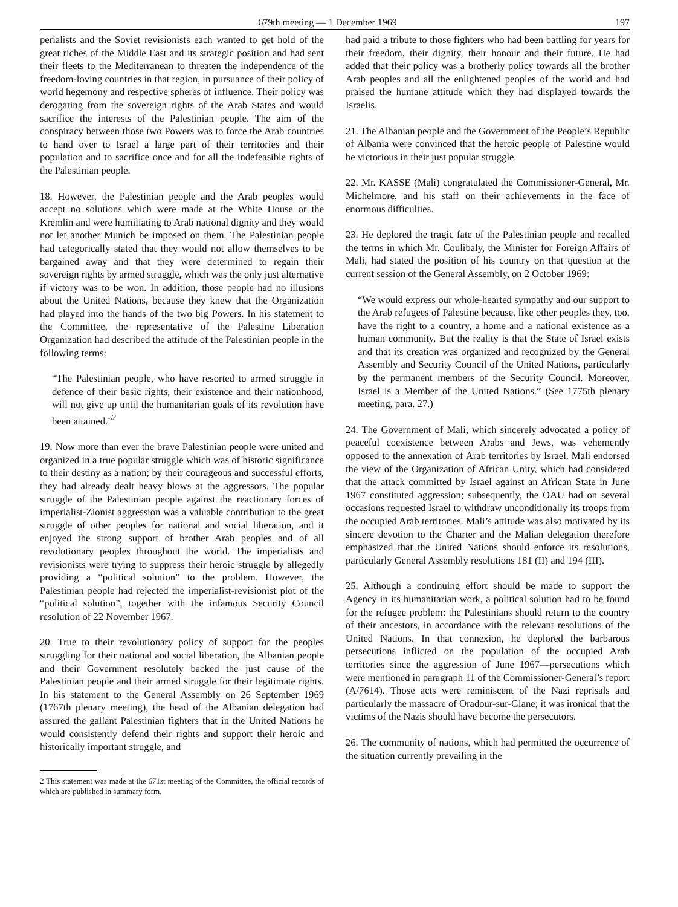679th meeting — 1 December 1969 197
perialists and the Soviet revisionists each wanted to get hold of the great riches of the Middle East and its strategic position and had sent their fleets to the Mediterranean to threaten the independence of the freedom-loving countries in that region, in pursuance of their policy of world hegemony and respective spheres of influence. Their policy was derogating from the sovereign rights of the Arab States and would sacrifice the interests of the Palestinian people. The aim of the conspiracy between those two Powers was to force the Arab countries to hand over to Israel a large part of their territories and their population and to sacrifice once and for all the indefeasible rights of the Palestinian people.
18. However, the Palestinian people and the Arab peoples would accept no solutions which were made at the White House or the Kremlin and were humiliating to Arab national dignity and they would not let another Munich be imposed on them. The Palestinian people had categorically stated that they would not allow themselves to be bargained away and that they were determined to regain their sovereign rights by armed struggle, which was the only just alternative if victory was to be won. In addition, those people had no illusions about the United Nations, because they knew that the Organization had played into the hands of the two big Powers. In his statement to the Committee, the representative of the Palestine Liberation Organization had described the attitude of the Palestinian people in the following terms:
“The Palestinian people, who have resorted to armed struggle in defence of their basic rights, their existence and their nationhood, will not give up until the humanitarian goals of its revolution have been attained.”<sup>2</sup>
19. Now more than ever the brave Palestinian people were united and organized in a true popular struggle which was of historic significance to their destiny as a nation; by their courageous and successful efforts, they had already dealt heavy blows at the aggressors. The popular struggle of the Palestinian people against the reactionary forces of imperialist-Zionist aggression was a valuable contribution to the great struggle of other peoples for national and social liberation, and it enjoyed the strong support of brother Arab peoples and of all revolutionary peoples throughout the world. The imperialists and revisionists were trying to suppress their heroic struggle by allegedly providing a “political solution” to the problem. However, the Palestinian people had rejected the imperialist-revisionist plot of the “political solution”, together with the infamous Security Council resolution of 22 November 1967.
20. True to their revolutionary policy of support for the peoples struggling for their national and social liberation, the Albanian people and their Government resolutely backed the just cause of the Palestinian people and their armed struggle for their legitimate rights. In his statement to the General Assembly on 26 September 1969 (1767th plenary meeting), the head of the Albanian delegation had assured the gallant Palestinian fighters that in the United Nations he would consistently defend their rights and support their heroic and historically important struggle, and
2 This statement was made at the 671st meeting of the Committee, the official records of which are published in summary form.
had paid a tribute to those fighters who had been battling for years for their freedom, their dignity, their honour and their future. He had added that their policy was a brotherly policy towards all the brother Arab peoples and all the enlightened peoples of the world and had praised the humane attitude which they had displayed towards the Israelis.
21. The Albanian people and the Government of the People’s Republic of Albania were convinced that the heroic people of Palestine would be victorious in their just popular struggle.
22. Mr. KASSE (Mali) congratulated the Commissioner-General, Mr. Michelmore, and his staff on their achievements in the face of enormous difficulties.
23. He deplored the tragic fate of the Palestinian people and recalled the terms in which Mr. Coulibaly, the Minister for Foreign Affairs of Mali, had stated the position of his country on that question at the current session of the General Assembly, on 2 October 1969:
“We would express our whole-hearted sympathy and our support to the Arab refugees of Palestine because, like other peoples they, too, have the right to a country, a home and a national existence as a human community. But the reality is that the State of Israel exists and that its creation was organized and recognized by the General Assembly and Security Council of the United Nations, particularly by the permanent members of the Security Council. Moreover, Israel is a Member of the United Nations.” (See 1775th plenary meeting, para. 27.)
24. The Government of Mali, which sincerely advocated a policy of peaceful coexistence between Arabs and Jews, was vehemently opposed to the annexation of Arab territories by Israel. Mali endorsed the view of the Organization of African Unity, which had considered that the attack committed by Israel against an African State in June 1967 constituted aggression; subsequently, the OAU had on several occasions requested Israel to withdraw unconditionally its troops from the occupied Arab territories. Mali’s attitude was also motivated by its sincere devotion to the Charter and the Malian delegation therefore emphasized that the United Nations should enforce its resolutions, particularly General Assembly resolutions 181 (II) and 194 (III).
25. Although a continuing effort should be made to support the Agency in its humanitarian work, a political solution had to be found for the refugee problem: the Palestinians should return to the country of their ancestors, in accordance with the relevant resolutions of the United Nations. In that connexion, he deplored the barbarous persecutions inflicted on the population of the occupied Arab territories since the aggression of June 1967—persecutions which were mentioned in paragraph 11 of the Commissioner-General’s report (A/7614). Those acts were reminiscent of the Nazi reprisals and particularly the massacre of Oradour-sur-Glane; it was ironical that the victims of the Nazis should have become the persecutors.
26. The community of nations, which had permitted the occurrence of the situation currently prevailing in the